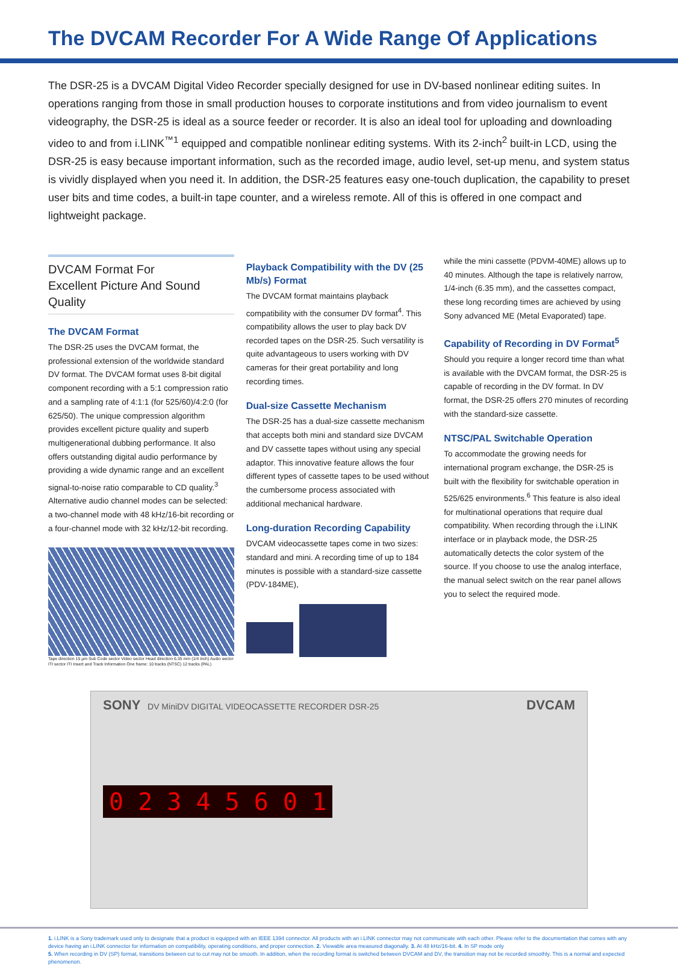The DVCAM Recorder For A Wide Range Of Applications
The DSR-25 is a DVCAM Digital Video Recorder specially designed for use in DV-based nonlinear editing suites. In operations ranging from those in small production houses to corporate institutions and from video journalism to event videography, the DSR-25 is ideal as a source feeder or recorder. It is also an ideal tool for uploading and downloading video to and from i.LINK<sup>™1</sup> equipped and compatible nonlinear editing systems. With its 2-inch<sup>2</sup> built-in LCD, using the DSR-25 is easy because important information, such as the recorded image, audio level, set-up menu, and system status is vividly displayed when you need it. In addition, the DSR-25 features easy one-touch duplication, the capability to preset user bits and time codes, a built-in tape counter, and a wireless remote. All of this is offered in one compact and lightweight package.
DVCAM Format For
Excellent Picture And Sound Quality
The DVCAM Format
The DSR-25 uses the DVCAM format, the professional extension of the worldwide standard DV format. The DVCAM format uses 8-bit digital component recording with a 5:1 compression ratio and a sampling rate of 4:1:1 (for 525/60)/4:2:0 (for 625/50). The unique compression algorithm provides excellent picture quality and superb multigenerational dubbing performance. It also offers outstanding digital audio performance by providing a wide dynamic range and an excellent signal-to-noise ratio comparable to CD quality.<sup>3</sup> Alternative audio channel modes can be selected: a two-channel mode with 48 kHz/16-bit recording or a four-channel mode with 32 kHz/12-bit recording.
Tape direction 15 µm Sub Code sector Video sector Head direction 6.35 mm (1/4 inch) Audio sector ITI sector ITI Insert and Track Information One frame: 10 tracks (NTSC) 12 tracks (PAL)
Playback Compatibility with the DV (25 Mb/s) Format
The DVCAM format maintains playback compatibility with the consumer DV format<sup>4</sup>. This compatibility allows the user to play back DV recorded tapes on the DSR-25. Such versatility is quite advantageous to users working with DV cameras for their great portability and long recording times.
Dual-size Cassette Mechanism
The DSR-25 has a dual-size cassette mechanism that accepts both mini and standard size DVCAM and DV cassette tapes without using any special adaptor. This innovative feature allows the four different types of cassette tapes to be used without the cumbersome process associated with additional mechanical hardware.
Long-duration Recording Capability
DVCAM videocassette tapes come in two sizes: standard and mini. A recording time of up to 184 minutes is possible with a standard-size cassette (PDV-184ME),
while the mini cassette (PDVM-40ME) allows up to 40 minutes. Although the tape is relatively narrow, 1/4-inch (6.35 mm), and the cassettes compact, these long recording times are achieved by using Sony advanced ME (Metal Evaporated) tape.
Capability of Recording in DV Format<sup>5</sup>
Should you require a longer record time than what is available with the DVCAM format, the DSR-25 is capable of recording in the DV format. In DV format, the DSR-25 offers 270 minutes of recording with the standard-size cassette.
NTSC/PAL Switchable Operation
To accommodate the growing needs for international program exchange, the DSR-25 is built with the flexibility for switchable operation in 525/625 environments.<sup>6</sup> This feature is also ideal for multinational operations that require dual compatibility. When recording through the i.LINK interface or in playback mode, the DSR-25 automatically detects the color system of the source. If you choose to use the analog interface, the manual select switch on the rear panel allows you to select the required mode.
SONY DV MiniDV DIGITAL VIDEOCASSETTE RECORDER DSR-25 DVCAM
0 2 3 4 5 6 0 1
1. i.LINK is a Sony trademark used only to designate that a product is equipped with an IEEE 1394 connector. All products with an i.LINK connector may not communicate with each other. Please refer to the documentation that comes with any device having an i.LINK connector for information on compatibility, operating conditions, and proper connection. 2. Viewable area measured diagonally. 3. At 48 kHz/16-bit. 4. In SP mode only
5. When recording in DV (SP) format, transitions between cut to cut may not be smooth. In addition, when the recording format is switched between DVCAM and DV, the transition may not be recorded smoothly. This is a normal and expected phenomenon.